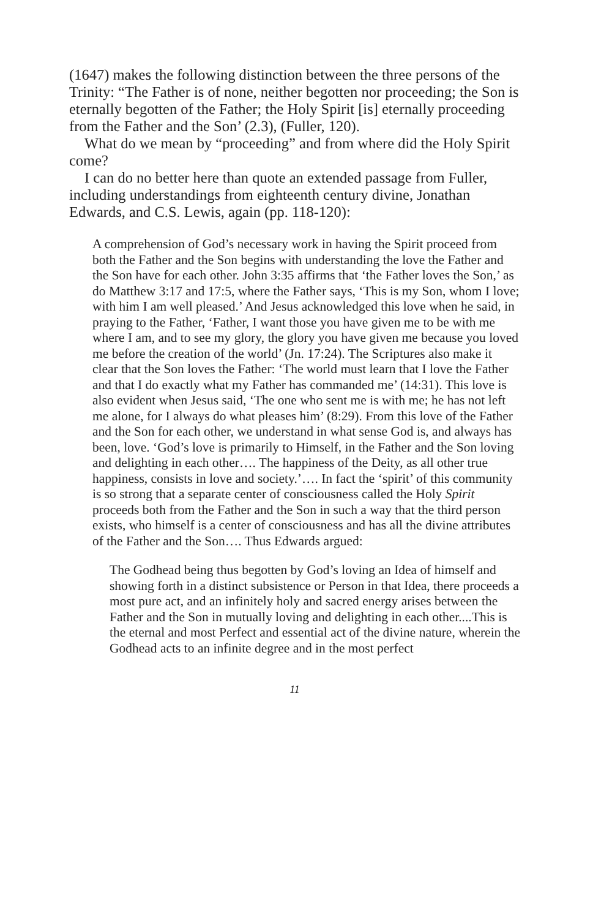(1647) makes the following distinction between the three persons of the Trinity: “The Father is of none, neither begotten nor proceeding; the Son is eternally begotten of the Father; the Holy Spirit [is] eternally proceeding from the Father and the Son’ (2.3), (Fuller, 120).
What do we mean by “proceeding” and from where did the Holy Spirit come?
I can do no better here than quote an extended passage from Fuller, including understandings from eighteenth century divine, Jonathan Edwards, and C.S. Lewis, again (pp. 118-120):
A comprehension of God’s necessary work in having the Spirit proceed from both the Father and the Son begins with understanding the love the Father and the Son have for each other. John 3:35 affirms that ‘the Father loves the Son,’ as do Matthew 3:17 and 17:5, where the Father says, ‘This is my Son, whom I love; with him I am well pleased.’ And Jesus acknowledged this love when he said, in praying to the Father, ‘Father, I want those you have given me to be with me where I am, and to see my glory, the glory you have given me because you loved me before the creation of the world’ (Jn. 17:24). The Scriptures also make it clear that the Son loves the Father: ‘The world must learn that I love the Father and that I do exactly what my Father has commanded me’ (14:31). This love is also evident when Jesus said, ‘The one who sent me is with me; he has not left me alone, for I always do what pleases him’ (8:29). From this love of the Father and the Son for each other, we understand in what sense God is, and always has been, love. ‘God’s love is primarily to Himself, in the Father and the Son loving and delighting in each other…. The happiness of the Deity, as all other true happiness, consists in love and society.’…. In fact the ‘spirit’ of this community is so strong that a separate center of consciousness called the Holy Spirit proceeds both from the Father and the Son in such a way that the third person exists, who himself is a center of consciousness and has all the divine attributes of the Father and the Son…. Thus Edwards argued:
The Godhead being thus begotten by God’s loving an Idea of himself and showing forth in a distinct subsistence or Person in that Idea, there proceeds a most pure act, and an infinitely holy and sacred energy arises between the Father and the Son in mutually loving and delighting in each other....This is the eternal and most Perfect and essential act of the divine nature, wherein the Godhead acts to an infinite degree and in the most perfect
11